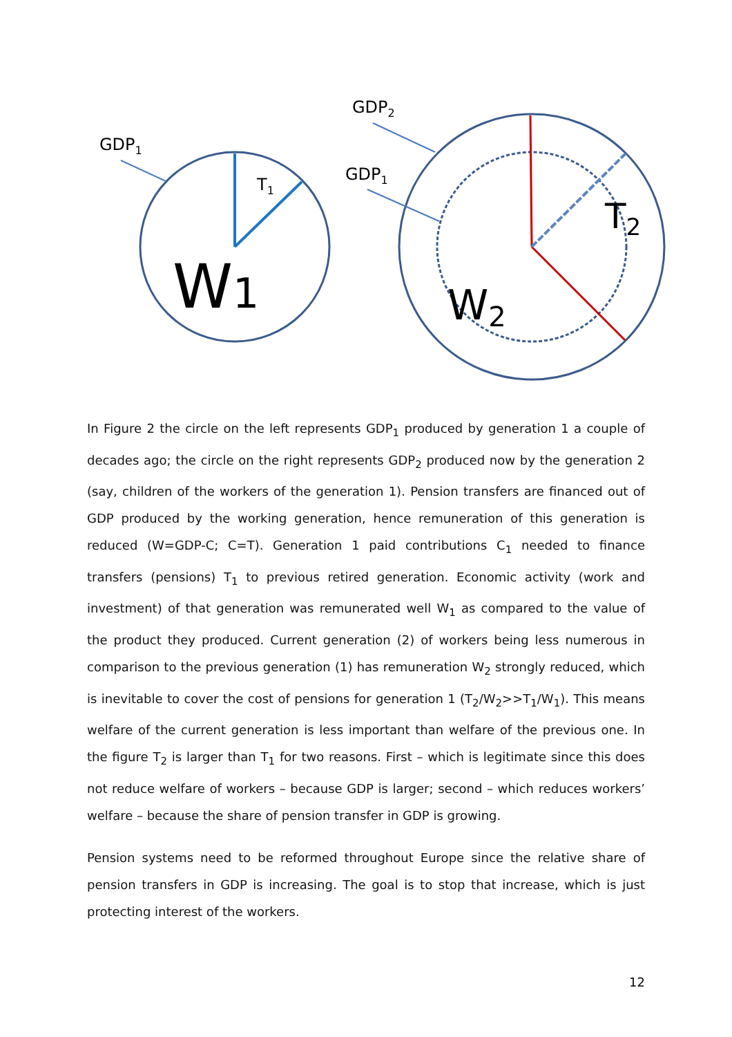GDP1
T1
W1
GDP2
GDP1
T2
W2
In Figure 2 the circle on the left represents GDP<sub>1</sub> produced by generation 1 a couple of decades ago; the circle on the right represents GDP<sub>2</sub> produced now by the generation 2 (say, children of the workers of the generation 1). Pension transfers are financed out of GDP produced by the working generation, hence remuneration of this generation is reduced (W=GDP-C; C=T). Generation 1 paid contributions C<sub>1</sub> needed to finance transfers (pensions) T<sub>1</sub> to previous retired generation. Economic activity (work and investment) of that generation was remunerated well W<sub>1</sub> as compared to the value of the product they produced. Current generation (2) of workers being less numerous in comparison to the previous generation (1) has remuneration W<sub>2</sub> strongly reduced, which is inevitable to cover the cost of pensions for generation 1 (T<sub>2</sub>/W<sub>2</sub>>>T<sub>1</sub>/W<sub>1</sub>). This means welfare of the current generation is less important than welfare of the previous one. In the figure T<sub>2</sub> is larger than T<sub>1</sub> for two reasons. First – which is legitimate since this does not reduce welfare of workers – because GDP is larger; second – which reduces workers’ welfare – because the share of pension transfer in GDP is growing.
Pension systems need to be reformed throughout Europe since the relative share of pension transfers in GDP is increasing. The goal is to stop that increase, which is just protecting interest of the workers.
12